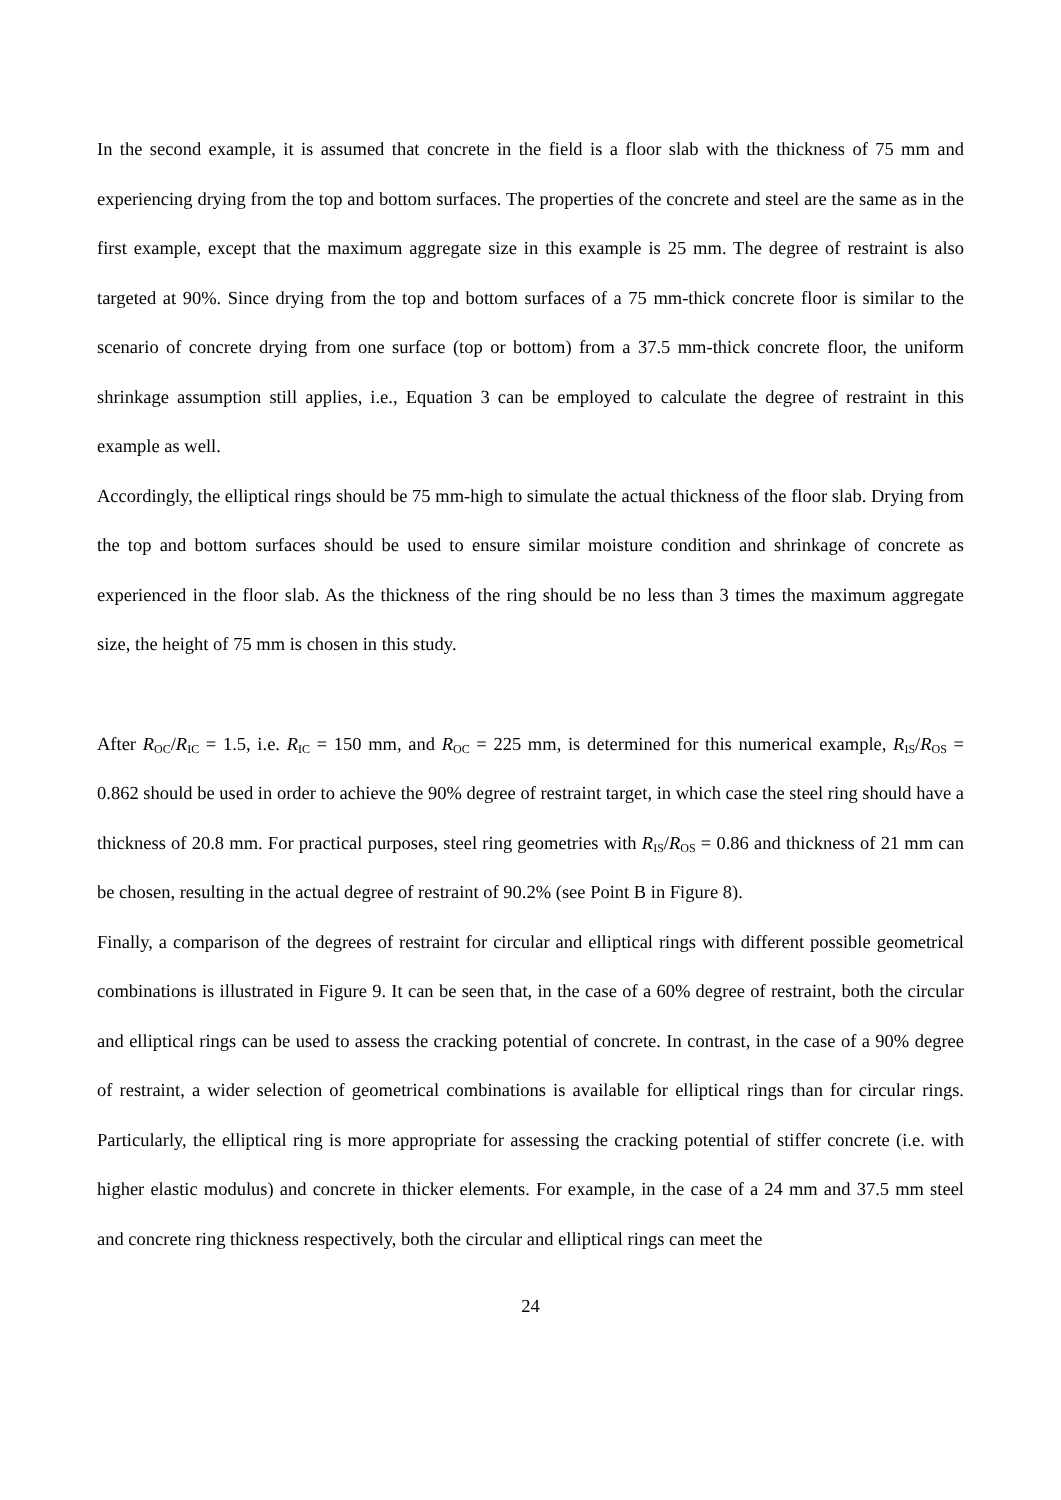In the second example, it is assumed that concrete in the field is a floor slab with the thickness of 75 mm and experiencing drying from the top and bottom surfaces. The properties of the concrete and steel are the same as in the first example, except that the maximum aggregate size in this example is 25 mm. The degree of restraint is also targeted at 90%. Since drying from the top and bottom surfaces of a 75 mm-thick concrete floor is similar to the scenario of concrete drying from one surface (top or bottom) from a 37.5 mm-thick concrete floor, the uniform shrinkage assumption still applies, i.e., Equation 3 can be employed to calculate the degree of restraint in this example as well.
Accordingly, the elliptical rings should be 75 mm-high to simulate the actual thickness of the floor slab. Drying from the top and bottom surfaces should be used to ensure similar moisture condition and shrinkage of concrete as experienced in the floor slab. As the thickness of the ring should be no less than 3 times the maximum aggregate size, the height of 75 mm is chosen in this study.
After R<sub>OC</sub>/R<sub>IC</sub> = 1.5, i.e. R<sub>IC</sub> = 150 mm, and R<sub>OC</sub> = 225 mm, is determined for this numerical example, R<sub>IS</sub>/R<sub>OS</sub> = 0.862 should be used in order to achieve the 90% degree of restraint target, in which case the steel ring should have a thickness of 20.8 mm. For practical purposes, steel ring geometries with R<sub>IS</sub>/R<sub>OS</sub> = 0.86 and thickness of 21 mm can be chosen, resulting in the actual degree of restraint of 90.2% (see Point B in Figure 8).
Finally, a comparison of the degrees of restraint for circular and elliptical rings with different possible geometrical combinations is illustrated in Figure 9. It can be seen that, in the case of a 60% degree of restraint, both the circular and elliptical rings can be used to assess the cracking potential of concrete. In contrast, in the case of a 90% degree of restraint, a wider selection of geometrical combinations is available for elliptical rings than for circular rings. Particularly, the elliptical ring is more appropriate for assessing the cracking potential of stiffer concrete (i.e. with higher elastic modulus) and concrete in thicker elements. For example, in the case of a 24 mm and 37.5 mm steel and concrete ring thickness respectively, both the circular and elliptical rings can meet the
24